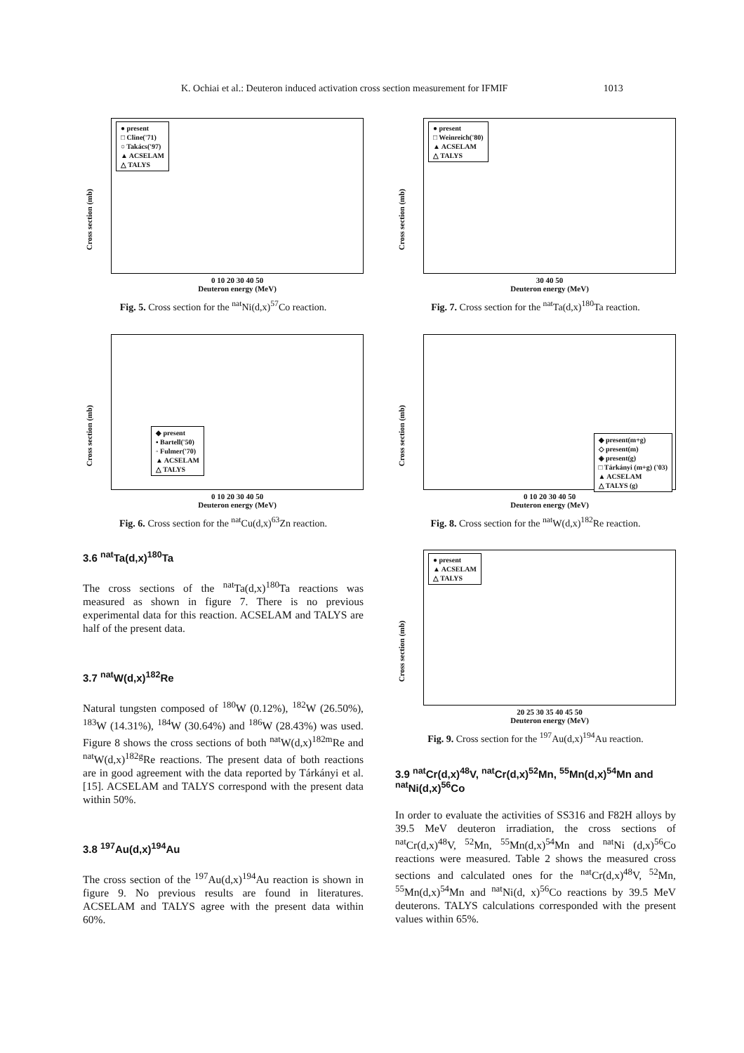K. Ochiai et al.: Deuteron induced activation cross section measurement for IFMIF 1013
● present
□ Cline('71)
○ Takács('97)
▲ ACSELAM
△ TALYS
Cross section (mb)
0 10 20 30 40 50
Deuteron energy (MeV)
Fig. 5. Cross section for the <sup>nat</sup>Ni(d,x)<sup>57</sup>Co reaction.
◆ present
▪ Bartell('50)
◦ Fulmer('70)
▲ ACSELAM
△ TALYS
Cross section (mb)
0 10 20 30 40 50
Deuteron energy (MeV)
Fig. 6. Cross section for the <sup>nat</sup>Cu(d,x)<sup>63</sup>Zn reaction.
3.6 <sup>nat</sup>Ta(d,x)<sup>180</sup>Ta
The cross sections of the <sup>nat</sup>Ta(d,x)<sup>180</sup>Ta reactions was measured as shown in figure 7. There is no previous experimental data for this reaction. ACSELAM and TALYS are half of the present data.
3.7 <sup>nat</sup>W(d,x)<sup>182</sup>Re
Natural tungsten composed of <sup>180</sup>W (0.12%), <sup>182</sup>W (26.50%), <sup>183</sup>W (14.31%), <sup>184</sup>W (30.64%) and <sup>186</sup>W (28.43%) was used. Figure 8 shows the cross sections of both <sup>nat</sup>W(d,x)<sup>182m</sup>Re and <sup>nat</sup>W(d,x)<sup>182g</sup>Re reactions. The present data of both reactions are in good agreement with the data reported by Tárkányi et al. [15]. ACSELAM and TALYS correspond with the present data within 50%.
3.8 <sup>197</sup>Au(d,x)<sup>194</sup>Au
The cross section of the <sup>197</sup>Au(d,x)<sup>194</sup>Au reaction is shown in figure 9. No previous results are found in literatures. ACSELAM and TALYS agree with the present data within 60%.
● present
□ Weinreich('80)
▲ ACSELAM
△ TALYS
Cross section (mb)
30 40 50
Deuteron energy (MeV)
Fig. 7. Cross section for the <sup>nat</sup>Ta(d,x)<sup>180</sup>Ta reaction.
◆ present(m+g)
◇ present(m)
◈ present(g)
□ Tárkányi (m+g) ('03)
▲ ACSELAM
△ TALYS (g)
Cross section (mb)
0 10 20 30 40 50
Deuteron energy (MeV)
Fig. 8. Cross section for the <sup>nat</sup>W(d,x)<sup>182</sup>Re reaction.
● present
▲ ACSELAM
△ TALYS
Cross section (mb)
20 25 30 35 40 45 50
Deuteron energy (MeV)
Fig. 9. Cross section for the <sup>197</sup>Au(d,x)<sup>194</sup>Au reaction.
3.9 <sup>nat</sup>Cr(d,x)<sup>48</sup>V, <sup>nat</sup>Cr(d,x)<sup>52</sup>Mn, <sup>55</sup>Mn(d,x)<sup>54</sup>Mn and <sup>nat</sup>Ni(d,x)<sup>56</sup>Co
In order to evaluate the activities of SS316 and F82H alloys by 39.5 MeV deuteron irradiation, the cross sections of <sup>nat</sup>Cr(d,x)<sup>48</sup>V, <sup>52</sup>Mn, <sup>55</sup>Mn(d,x)<sup>54</sup>Mn and <sup>nat</sup>Ni (d,x)<sup>56</sup>Co reactions were measured. Table 2 shows the measured cross sections and calculated ones for the <sup>nat</sup>Cr(d,x)<sup>48</sup>V, <sup>52</sup>Mn, <sup>55</sup>Mn(d,x)<sup>54</sup>Mn and <sup>nat</sup>Ni(d, x)<sup>56</sup>Co reactions by 39.5 MeV deuterons. TALYS calculations corresponded with the present values within 65%.